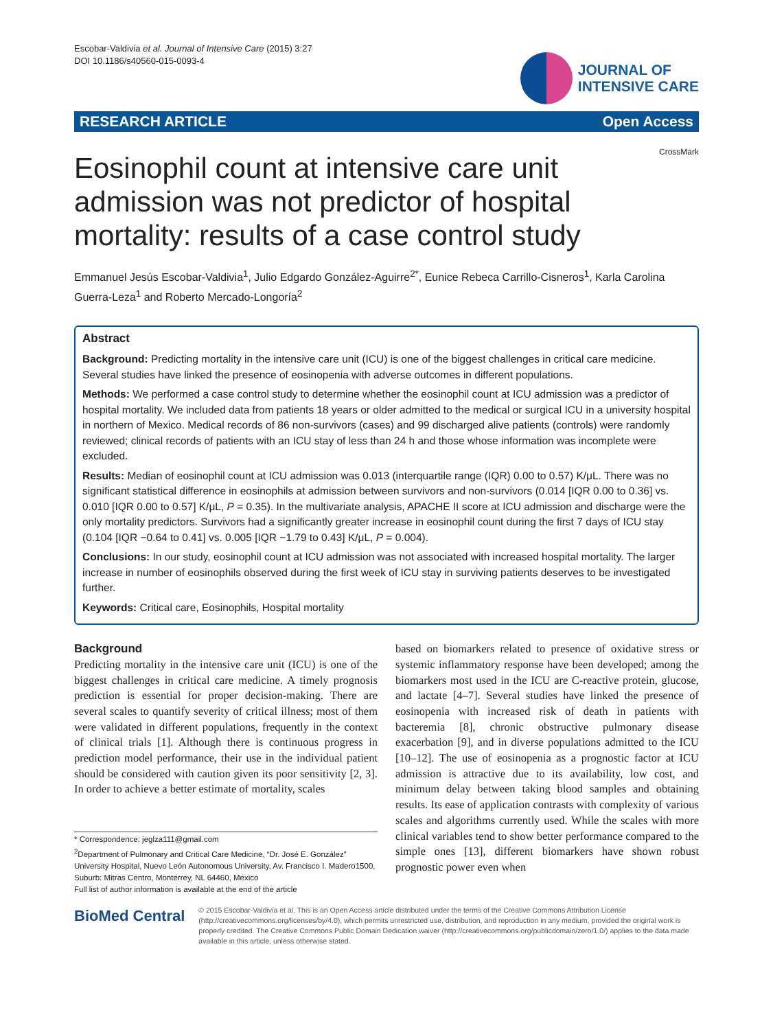Escobar-Valdivia et al. Journal of Intensive Care (2015) 3:27
DOI 10.1186/s40560-015-0093-4
JOURNAL OF
INTENSIVE CARE
RESEARCH ARTICLE Open Access
CrossMark
Eosinophil count at intensive care unit admission was not predictor of hospital mortality: results of a case control study
Emmanuel Jesús Escobar-Valdivia<sup>1</sup>, Julio Edgardo González-Aguirre<sup>2*</sup>, Eunice Rebeca Carrillo-Cisneros<sup>1</sup>, Karla Carolina Guerra-Leza<sup>1</sup> and Roberto Mercado-Longoría<sup>2</sup>
Abstract
Background: Predicting mortality in the intensive care unit (ICU) is one of the biggest challenges in critical care medicine. Several studies have linked the presence of eosinopenia with adverse outcomes in different populations.
Methods: We performed a case control study to determine whether the eosinophil count at ICU admission was a predictor of hospital mortality. We included data from patients 18 years or older admitted to the medical or surgical ICU in a university hospital in northern of Mexico. Medical records of 86 non-survivors (cases) and 99 discharged alive patients (controls) were randomly reviewed; clinical records of patients with an ICU stay of less than 24 h and those whose information was incomplete were excluded.
Results: Median of eosinophil count at ICU admission was 0.013 (interquartile range (IQR) 0.00 to 0.57) K/μL. There was no significant statistical difference in eosinophils at admission between survivors and non-survivors (0.014 [IQR 0.00 to 0.36] vs. 0.010 [IQR 0.00 to 0.57] K/μL, P = 0.35). In the multivariate analysis, APACHE II score at ICU admission and discharge were the only mortality predictors. Survivors had a significantly greater increase in eosinophil count during the first 7 days of ICU stay (0.104 [IQR −0.64 to 0.41] vs. 0.005 [IQR −1.79 to 0.43] K/μL, P = 0.004).
Conclusions: In our study, eosinophil count at ICU admission was not associated with increased hospital mortality. The larger increase in number of eosinophils observed during the first week of ICU stay in surviving patients deserves to be investigated further.
Keywords: Critical care, Eosinophils, Hospital mortality
Background
Predicting mortality in the intensive care unit (ICU) is one of the biggest challenges in critical care medicine. A timely prognosis prediction is essential for proper decision-making. There are several scales to quantify severity of critical illness; most of them were validated in different populations, frequently in the context of clinical trials [1]. Although there is continuous progress in prediction model performance, their use in the individual patient should be considered with caution given its poor sensitivity [2, 3]. In order to achieve a better estimate of mortality, scales
* Correspondence: jeglza111@gmail.com
<sup>2</sup> Department of Pulmonary and Critical Care Medicine, “Dr. José E. González” University Hospital, Nuevo León Autonomous University, Av. Francisco I. Madero1500, Suburb: Mitras Centro, Monterrey, NL 64460, Mexico
Full list of author information is available at the end of the article
based on biomarkers related to presence of oxidative stress or systemic inflammatory response have been developed; among the biomarkers most used in the ICU are C-reactive protein, glucose, and lactate [4–7]. Several studies have linked the presence of eosinopenia with increased risk of death in patients with bacteremia [8], chronic obstructive pulmonary disease exacerbation [9], and in diverse populations admitted to the ICU [10–12]. The use of eosinopenia as a prognostic factor at ICU admission is attractive due to its availability, low cost, and minimum delay between taking blood samples and obtaining results. Its ease of application contrasts with complexity of various scales and algorithms currently used. While the scales with more clinical variables tend to show better performance compared to the simple ones [13], different biomarkers have shown robust prognostic power even when
BioMed Central
© 2015 Escobar-Valdivia et al. This is an Open Access article distributed under the terms of the Creative Commons Attribution License (http://creativecommons.org/licenses/by/4.0), which permits unrestricted use, distribution, and reproduction in any medium, provided the original work is properly credited. The Creative Commons Public Domain Dedication waiver (http://creativecommons.org/publicdomain/zero/1.0/) applies to the data made available in this article, unless otherwise stated.